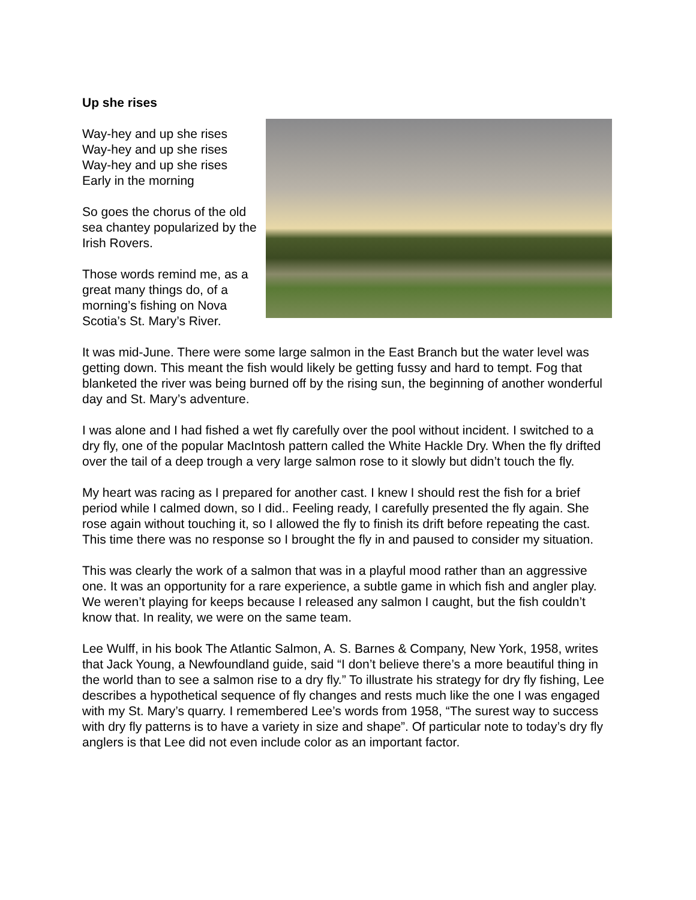Up she rises
Way-hey and up she rises
Way-hey and up she rises
Way-hey and up she rises
Early in the morning
So goes the chorus of the old sea chantey popularized by the Irish Rovers.
Those words remind me, as a great many things do, of a morning’s fishing on Nova Scotia’s St. Mary’s River.
It was mid-June. There were some large salmon in the East Branch but the water level was getting down. This meant the fish would likely be getting fussy and hard to tempt. Fog that blanketed the river was being burned off by the rising sun, the beginning of another wonderful day and St. Mary’s adventure.
I was alone and I had fished a wet fly carefully over the pool without incident. I switched to a dry fly, one of the popular MacIntosh pattern called the White Hackle Dry. When the fly drifted over the tail of a deep trough a very large salmon rose to it slowly but didn’t touch the fly.
My heart was racing as I prepared for another cast. I knew I should rest the fish for a brief period while I calmed down, so I did.. Feeling ready, I carefully presented the fly again. She rose again without touching it, so I allowed the fly to finish its drift before repeating the cast. This time there was no response so I brought the fly in and paused to consider my situation.
This was clearly the work of a salmon that was in a playful mood rather than an aggressive one. It was an opportunity for a rare experience, a subtle game in which fish and angler play. We weren’t playing for keeps because I released any salmon I caught, but the fish couldn’t know that. In reality, we were on the same team.
Lee Wulff, in his book The Atlantic Salmon, A. S. Barnes & Company, New York, 1958, writes that Jack Young, a Newfoundland guide, said “I don’t believe there’s a more beautiful thing in the world than to see a salmon rise to a dry fly.” To illustrate his strategy for dry fly fishing, Lee describes a hypothetical sequence of fly changes and rests much like the one I was engaged with my St. Mary’s quarry. I remembered Lee’s words from 1958, “The surest way to success with dry fly patterns is to have a variety in size and shape”. Of particular note to today’s dry fly anglers is that Lee did not even include color as an important factor.